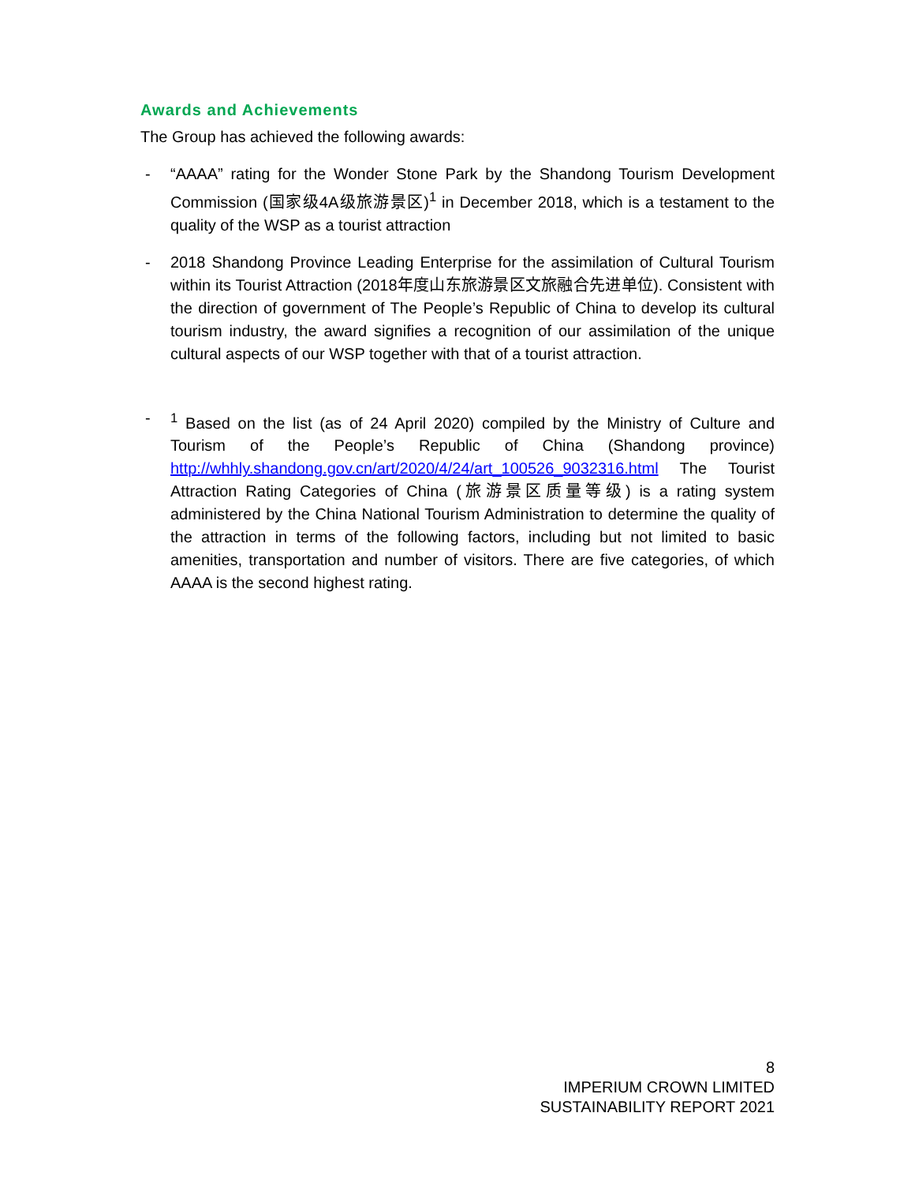Awards and Achievements
The Group has achieved the following awards:
- “AAAA” rating for the Wonder Stone Park by the Shandong Tourism Development Commission (国家级4A级旅游景区)<sup>1</sup> in December 2018, which is a testament to the quality of the WSP as a tourist attraction
- 2018 Shandong Province Leading Enterprise for the assimilation of Cultural Tourism within its Tourist Attraction (2018年度山东旅游景区文旅融合先进单位). Consistent with the direction of government of The People’s Republic of China to develop its cultural tourism industry, the award signifies a recognition of our assimilation of the unique cultural aspects of our WSP together with that of a tourist attraction.
- <sup>1</sup> Based on the list (as of 24 April 2020) compiled by the Ministry of Culture and Tourism of the People’s Republic of China (Shandong province) http://whhly.shandong.gov.cn/art/2020/4/24/art_100526_9032316.html The Tourist Attraction Rating Categories of China (旅游景区质量等级) is a rating system administered by the China National Tourism Administration to determine the quality of the attraction in terms of the following factors, including but not limited to basic amenities, transportation and number of visitors. There are five categories, of which AAAA is the second highest rating.
8
IMPERIUM CROWN LIMITED
SUSTAINABILITY REPORT 2021